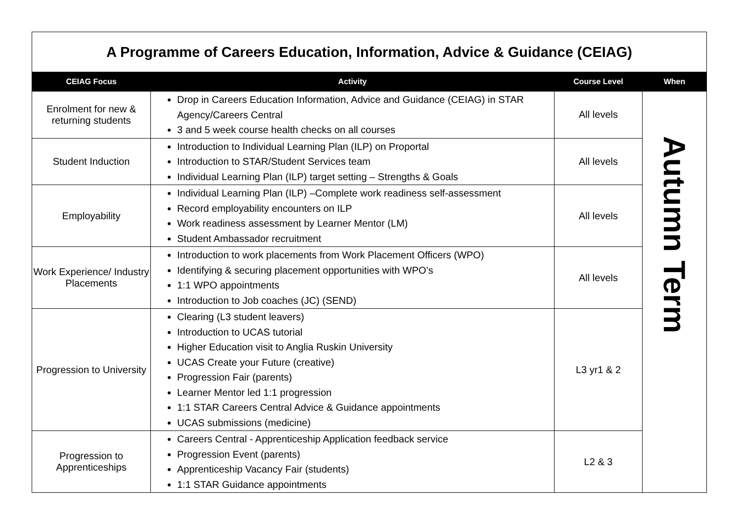| A Programme of Careers Education, Information, Advice & Guidance (CEIAG) | | | |
| CEIAG Focus | Activity | Course Level | When |
| Enrolment for new & returning students | Drop in Careers Education Information, Advice and Guidance (CEIAG) in STAR Agency/Careers Central 3 and 5 week course health checks on all courses | All levels | Autumn Term |
| Student Induction | Introduction to Individual Learning Plan (ILP) on Proportal Introduction to STAR/Student Services team Individual Learning Plan (ILP) target setting – Strengths & Goals | All levels | |
| Employability | Individual Learning Plan (ILP) –Complete work readiness self-assessment Record employability encounters on ILP Work readiness assessment by Learner Mentor (LM) Student Ambassador recruitment | All levels | |
| Work Experience/ Industry Placements | Introduction to work placements from Work Placement Officers (WPO) Identifying & securing placement opportunities with WPO’s 1:1 WPO appointments Introduction to Job coaches (JC) (SEND) | All levels | |
| Progression to University | Clearing (L3 student leavers) Introduction to UCAS tutorial Higher Education visit to Anglia Ruskin University UCAS Create your Future (creative) Progression Fair (parents) Learner Mentor led 1:1 progression 1:1 STAR Careers Central Advice & Guidance appointments UCAS submissions (medicine) | L3 yr1 & 2 | |
| Progression to Apprenticeships | Careers Central - Apprenticeship Application feedback service Progression Event (parents) Apprenticeship Vacancy Fair (students) 1:1 STAR Guidance appointments | L2 & 3 | |